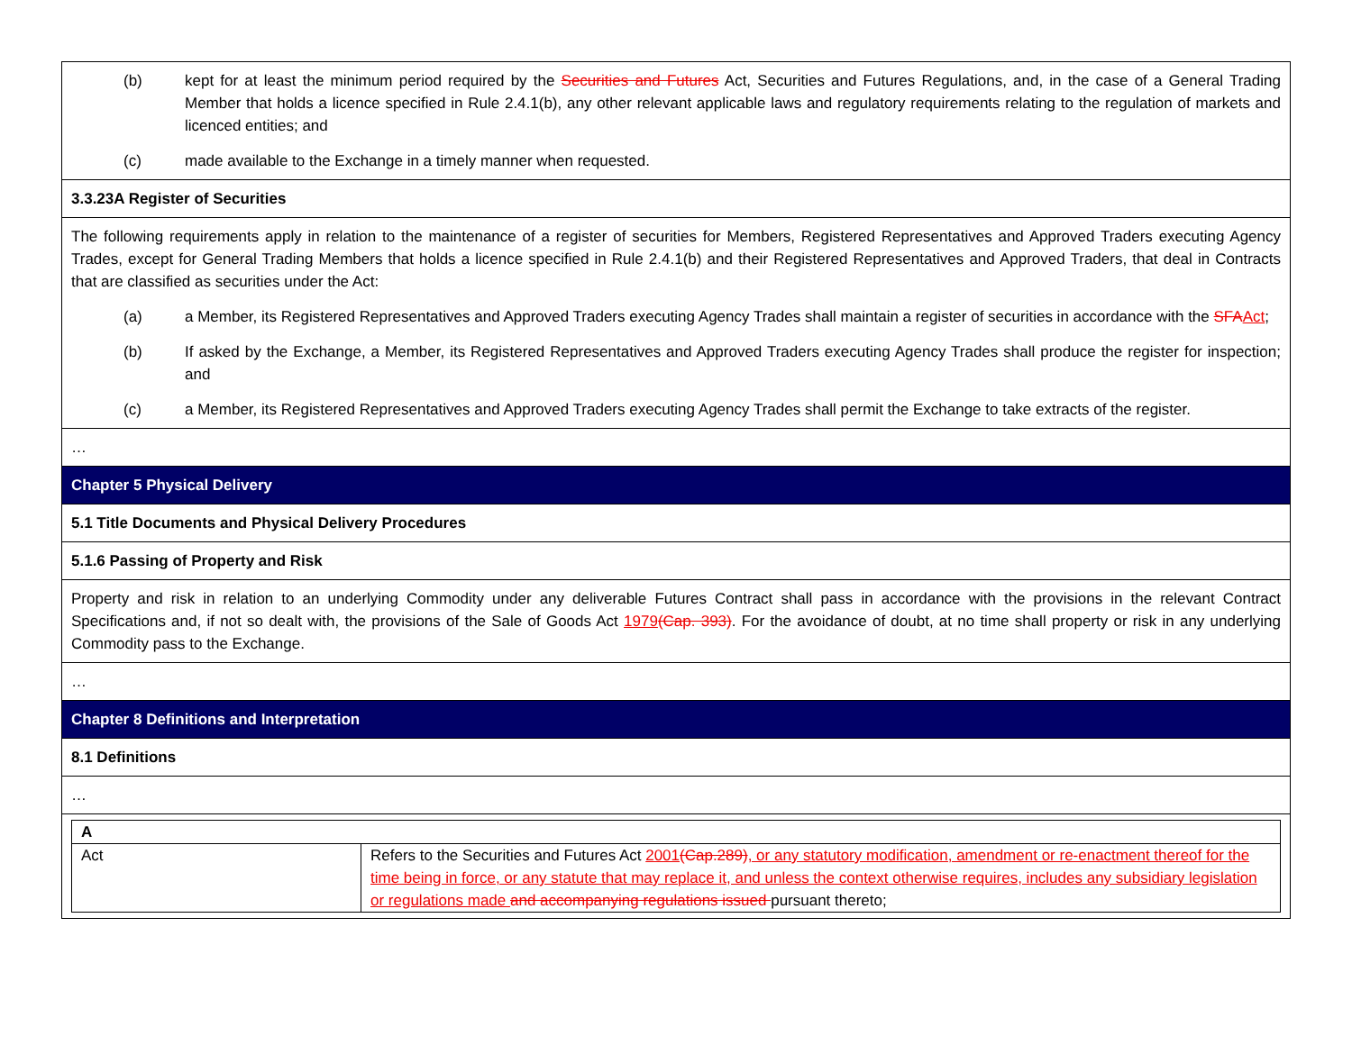| (b) kept for at least the minimum period required by the Securities and Futures Act, Securities and Futures Regulations, and, in the case of a General Trading Member that holds a licence specified in Rule 2.4.1(b), any other relevant applicable laws and regulatory requirements relating to the regulation of markets and licenced entities; and (c) made available to the Exchange in a timely manner when requested. |
| 3.3.23A Register of Securities |
| The following requirements apply in relation to the maintenance of a register of securities for Members, Registered Representatives and Approved Traders executing Agency Trades, except for General Trading Members that holds a licence specified in Rule 2.4.1(b) and their Registered Representatives and Approved Traders, that deal in Contracts that are classified as securities under the Act: (a) a Member, its Registered Representatives and Approved Traders executing Agency Trades shall maintain a register of securities in accordance with the SFA Act ; (b) If asked by the Exchange, a Member, its Registered Representatives and Approved Traders executing Agency Trades shall produce the register for inspection; and (c) a Member, its Registered Representatives and Approved Traders executing Agency Trades shall permit the Exchange to take extracts of the register. |
| … |
| Chapter 5 Physical Delivery |
| 5.1 Title Documents and Physical Delivery Procedures |
| 5.1.6 Passing of Property and Risk |
| Property and risk in relation to an underlying Commodity under any deliverable Futures Contract shall pass in accordance with the provisions in the relevant Contract Specifications and, if not so dealt with, the provisions of the Sale of Goods Act 1979 (Cap. 393) . For the avoidance of doubt, at no time shall property or risk in any underlying Commodity pass to the Exchange. |
| … |
| Chapter 8 Definitions and Interpretation |
| 8.1 Definitions |
| … |
| / A / / / Act / Refers to the Securities and Futures Act 2001 (Cap.289) , or any statutory modification, amendment or re-enactment thereof for the time being in force, or any statute that may replace it, and unless the context otherwise requires, includes any subsidiary legislation or regulations made and accompanying regulations issued pursuant thereto; / |